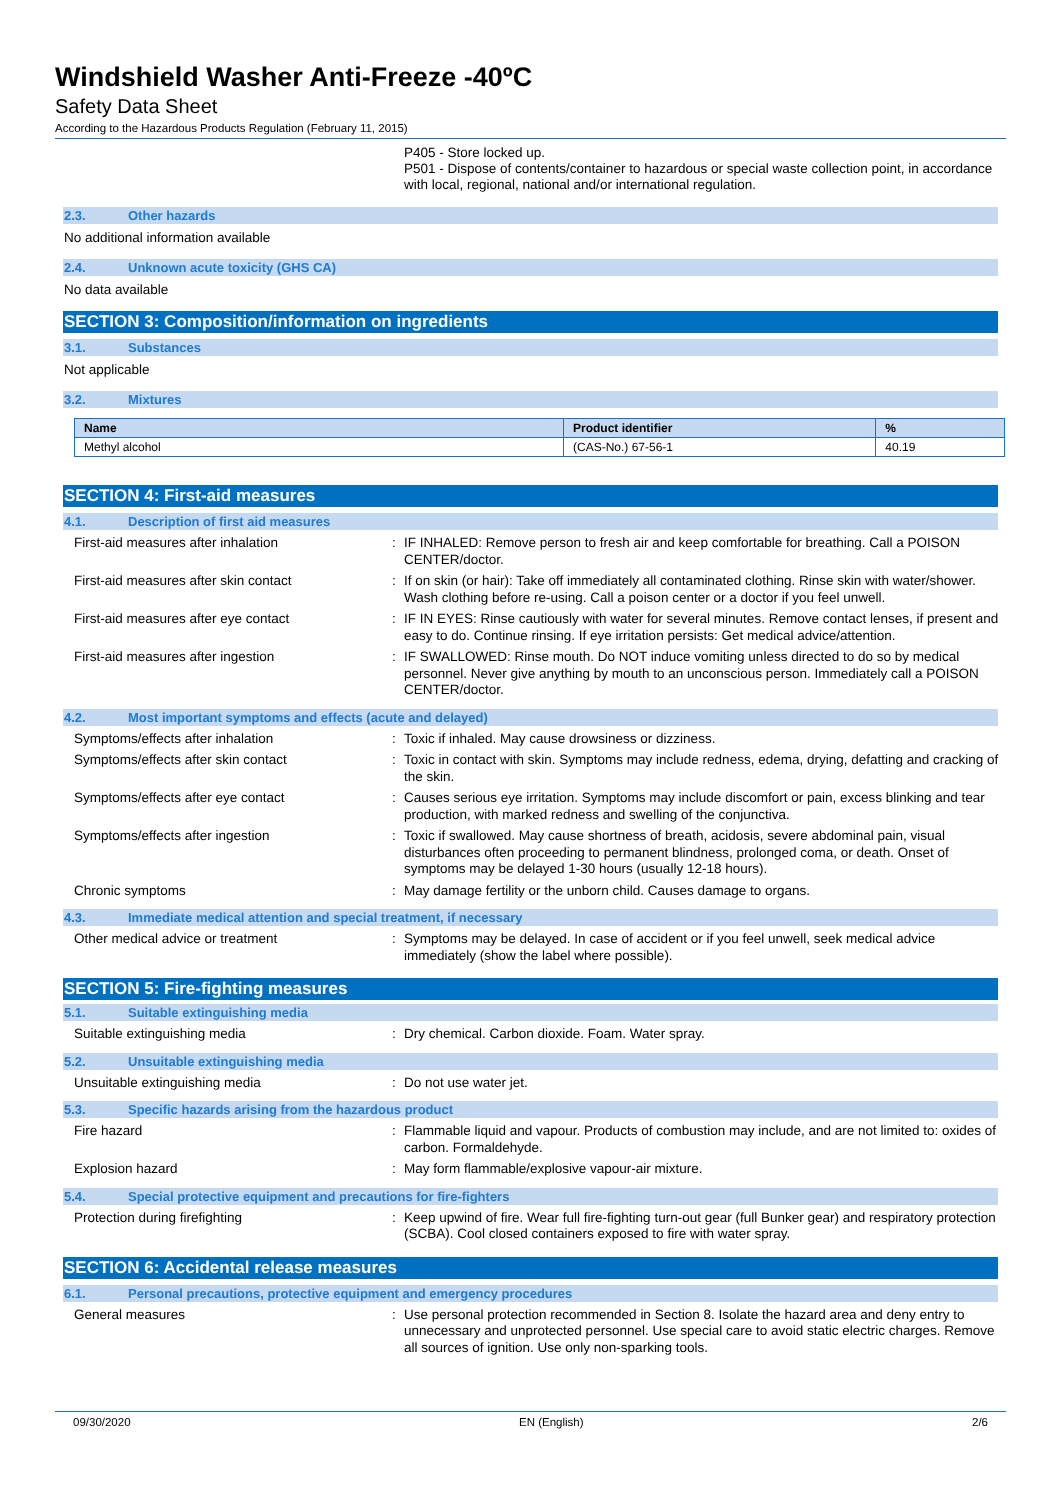Windshield Washer Anti-Freeze -40ºC
Safety Data Sheet
According to the Hazardous Products Regulation (February 11, 2015)
P405 - Store locked up.
P501 - Dispose of contents/container to hazardous or special waste collection point, in accordance with local, regional, national and/or international regulation.
2.3. Other hazards
No additional information available
2.4. Unknown acute toxicity (GHS CA)
No data available
SECTION 3: Composition/information on ingredients
3.1. Substances
Not applicable
3.2. Mixtures
| Name | Product identifier | % |
| --- | --- | --- |
| Methyl alcohol | (CAS-No.) 67-56-1 | 40.19 |
SECTION 4: First-aid measures
4.1. Description of first aid measures
First-aid measures after inhalation : IF INHALED: Remove person to fresh air and keep comfortable for breathing. Call a POISON CENTER/doctor.
First-aid measures after skin contact : If on skin (or hair): Take off immediately all contaminated clothing. Rinse skin with water/shower. Wash clothing before re-using. Call a poison center or a doctor if you feel unwell.
First-aid measures after eye contact : IF IN EYES: Rinse cautiously with water for several minutes. Remove contact lenses, if present and easy to do. Continue rinsing. If eye irritation persists: Get medical advice/attention.
First-aid measures after ingestion : IF SWALLOWED: Rinse mouth. Do NOT induce vomiting unless directed to do so by medical personnel. Never give anything by mouth to an unconscious person. Immediately call a POISON CENTER/doctor.
4.2. Most important symptoms and effects (acute and delayed)
Symptoms/effects after inhalation : Toxic if inhaled. May cause drowsiness or dizziness.
Symptoms/effects after skin contact : Toxic in contact with skin. Symptoms may include redness, edema, drying, defatting and cracking of the skin.
Symptoms/effects after eye contact : Causes serious eye irritation. Symptoms may include discomfort or pain, excess blinking and tear production, with marked redness and swelling of the conjunctiva.
Symptoms/effects after ingestion : Toxic if swallowed. May cause shortness of breath, acidosis, severe abdominal pain, visual disturbances often proceeding to permanent blindness, prolonged coma, or death. Onset of symptoms may be delayed 1-30 hours (usually 12-18 hours).
Chronic symptoms : May damage fertility or the unborn child. Causes damage to organs.
4.3. Immediate medical attention and special treatment, if necessary
Other medical advice or treatment : Symptoms may be delayed. In case of accident or if you feel unwell, seek medical advice immediately (show the label where possible).
SECTION 5: Fire-fighting measures
5.1. Suitable extinguishing media
Suitable extinguishing media : Dry chemical. Carbon dioxide. Foam. Water spray.
5.2. Unsuitable extinguishing media
Unsuitable extinguishing media : Do not use water jet.
5.3. Specific hazards arising from the hazardous product
Fire hazard : Flammable liquid and vapour. Products of combustion may include, and are not limited to: oxides of carbon. Formaldehyde.
Explosion hazard : May form flammable/explosive vapour-air mixture.
5.4. Special protective equipment and precautions for fire-fighters
Protection during firefighting : Keep upwind of fire. Wear full fire-fighting turn-out gear (full Bunker gear) and respiratory protection (SCBA). Cool closed containers exposed to fire with water spray.
SECTION 6: Accidental release measures
6.1. Personal precautions, protective equipment and emergency procedures
General measures : Use personal protection recommended in Section 8. Isolate the hazard area and deny entry to unnecessary and unprotected personnel. Use special care to avoid static electric charges. Remove all sources of ignition. Use only non-sparking tools.
09/30/2020 EN (English) 2/6